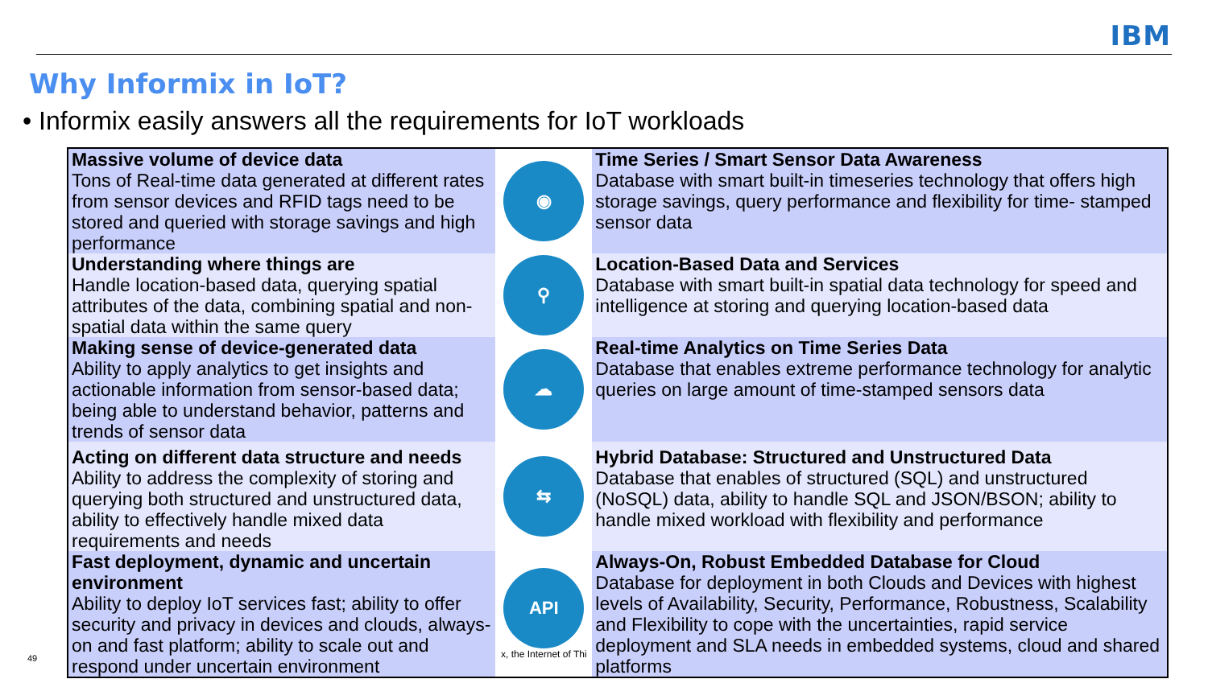IBM
Why Informix in IoT?
• Informix easily answers all the requirements for IoT workloads
| Massive volume of device data Tons of Real-time data generated at different rates from sensor devices and RFID tags need to be stored and queried with storage savings and high performance | ◉ | Time Series / Smart Sensor Data Awareness Database with smart built-in timeseries technology that offers high storage savings, query performance and flexibility for time- stamped sensor data |
| Understanding where things are Handle location-based data, querying spatial attributes of the data, combining spatial and non-spatial data within the same query | ⚲ | Location-Based Data and Services Database with smart built-in spatial data technology for speed and intelligence at storing and querying location-based data |
| Making sense of device-generated data Ability to apply analytics to get insights and actionable information from sensor-based data; being able to understand behavior, patterns and trends of sensor data | ☁ | Real-time Analytics on Time Series Data Database that enables extreme performance technology for analytic queries on large amount of time-stamped sensors data |
| Acting on different data structure and needs Ability to address the complexity of storing and querying both structured and unstructured data, ability to effectively handle mixed data requirements and needs | ⇆ | Hybrid Database: Structured and Unstructured Data Database that enables of structured (SQL) and unstructured (NoSQL) data, ability to handle SQL and JSON/BSON; ability to handle mixed workload with flexibility and performance |
| Fast deployment, dynamic and uncertain environment Ability to deploy IoT services fast; ability to offer security and privacy in devices and clouds, always-on and fast platform; ability to scale out and respond under uncertain environment | API x, the Internet of Thi | Always-On, Robust Embedded Database for Cloud Database for deployment in both Clouds and Devices with highest levels of Availability, Security, Performance, Robustness, Scalability and Flexibility to cope with the uncertainties, rapid service deployment and SLA needs in embedded systems, cloud and shared platforms |
49